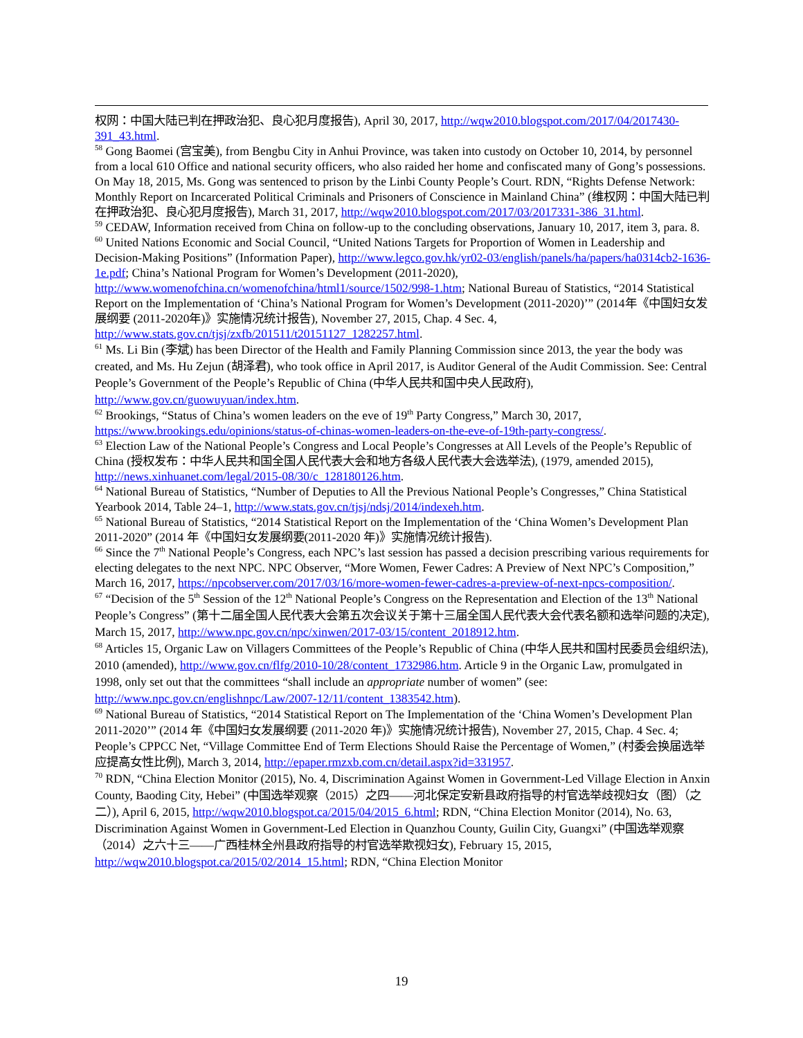权网：中国大陆已判在押政治犯、良心犯月度报告), April 30, 2017, http://wqw2010.blogspot.com/2017/04/2017430-391_43.html.
<sup>58</sup> Gong Baomei (宫宝美), from Bengbu City in Anhui Province, was taken into custody on October 10, 2014, by personnel from a local 610 Office and national security officers, who also raided her home and confiscated many of Gong’s possessions. On May 18, 2015, Ms. Gong was sentenced to prison by the Linbi County People’s Court. RDN, “Rights Defense Network: Monthly Report on Incarcerated Political Criminals and Prisoners of Conscience in Mainland China” (维权网：中国大陆已判在押政治犯、良心犯月度报告), March 31, 2017, http://wqw2010.blogspot.com/2017/03/2017331-386_31.html.
<sup>59</sup> CEDAW, Information received from China on follow-up to the concluding observations, January 10, 2017, item 3, para. 8.
<sup>60</sup> United Nations Economic and Social Council, “United Nations Targets for Proportion of Women in Leadership and Decision-Making Positions” (Information Paper), http://www.legco.gov.hk/yr02-03/english/panels/ha/papers/ha0314cb2-1636-1e.pdf; China’s National Program for Women’s Development (2011-2020), http://www.womenofchina.cn/womenofchina/html1/source/1502/998-1.htm; National Bureau of Statistics, “2014 Statistical Report on the Implementation of ‘China’s National Program for Women’s Development (2011-2020)’” (2014年《中国妇女发展纲要 (2011-2020年)》实施情况统计报告), November 27, 2015, Chap. 4 Sec. 4, http://www.stats.gov.cn/tjsj/zxfb/201511/t20151127_1282257.html.
<sup>61</sup> Ms. Li Bin (李斌) has been Director of the Health and Family Planning Commission since 2013, the year the body was created, and Ms. Hu Zejun (胡泽君), who took office in April 2017, is Auditor General of the Audit Commission. See: Central People’s Government of the People’s Republic of China (中华人民共和国中央人民政府), http://www.gov.cn/guowuyuan/index.htm.
<sup>62</sup> Brookings, “Status of China’s women leaders on the eve of 19<sup>th</sup> Party Congress,” March 30, 2017, https://www.brookings.edu/opinions/status-of-chinas-women-leaders-on-the-eve-of-19th-party-congress/.
<sup>63</sup> Election Law of the National People’s Congress and Local People’s Congresses at All Levels of the People’s Republic of China (授权发布：中华人民共和国全国人民代表大会和地方各级人民代表大会选举法), (1979, amended 2015), http://news.xinhuanet.com/legal/2015-08/30/c_128180126.htm.
<sup>64</sup> National Bureau of Statistics, “Number of Deputies to All the Previous National People’s Congresses,” China Statistical Yearbook 2014, Table 24–1, http://www.stats.gov.cn/tjsj/ndsj/2014/indexeh.htm.
<sup>65</sup> National Bureau of Statistics, “2014 Statistical Report on the Implementation of the ‘China Women’s Development Plan 2011-2020” (2014 年《中国妇女发展纲要(2011-2020 年)》实施情况统计报告).
<sup>66</sup> Since the 7<sup>th</sup> National People’s Congress, each NPC’s last session has passed a decision prescribing various requirements for electing delegates to the next NPC. NPC Observer, “More Women, Fewer Cadres: A Preview of Next NPC’s Composition,” March 16, 2017, https://npcobserver.com/2017/03/16/more-women-fewer-cadres-a-preview-of-next-npcs-composition/.
<sup>67</sup> “Decision of the 5<sup>th</sup> Session of the 12<sup>th</sup> National People’s Congress on the Representation and Election of the 13<sup>th</sup> National People’s Congress” (第十二届全国人民代表大会第五次会议关于第十三届全国人民代表大会代表名额和选举问题的决定), March 15, 2017, http://www.npc.gov.cn/npc/xinwen/2017-03/15/content_2018912.htm.
<sup>68</sup> Articles 15, Organic Law on Villagers Committees of the People’s Republic of China (中华人民共和国村民委员会组织法), 2010 (amended), http://www.gov.cn/flfg/2010-10/28/content_1732986.htm. Article 9 in the Organic Law, promulgated in 1998, only set out that the committees “shall include an appropriate number of women” (see: http://www.npc.gov.cn/englishnpc/Law/2007-12/11/content_1383542.htm).
<sup>69</sup> National Bureau of Statistics, “2014 Statistical Report on The Implementation of the ‘China Women’s Development Plan 2011-2020’” (2014 年《中国妇女发展纲要 (2011-2020 年)》实施情况统计报告), November 27, 2015, Chap. 4 Sec. 4; People’s CPPCC Net, “Village Committee End of Term Elections Should Raise the Percentage of Women,” (村委会换届选举应提高女性比例), March 3, 2014, http://epaper.rmzxb.com.cn/detail.aspx?id=331957.
<sup>70</sup> RDN, “China Election Monitor (2015), No. 4, Discrimination Against Women in Government-Led Village Election in Anxin County, Baoding City, Hebei” (中国选举观察（2015）之四——河北保定安新县政府指导的村官选举歧视妇女（图）（之二）), April 6, 2015, http://wqw2010.blogspot.ca/2015/04/2015_6.html; RDN, “China Election Monitor (2014), No. 63, Discrimination Against Women in Government-Led Election in Quanzhou County, Guilin City, Guangxi” (中国选举观察（2014）之六十三——广西桂林全州县政府指导的村官选举欺视妇女), February 15, 2015, http://wqw2010.blogspot.ca/2015/02/2014_15.html; RDN, “China Election Monitor
19